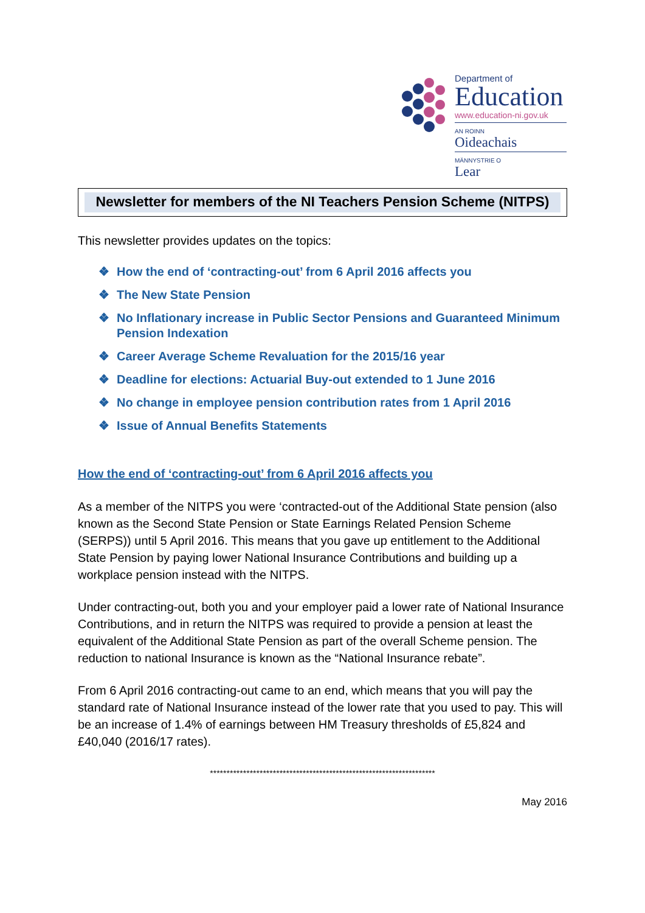Department of
Education
www.education-ni.gov.uk
AN ROINN
Oideachais
MÄNNYSTRIE O
Lear
Newsletter for members of the NI Teachers Pension Scheme (NITPS)
This newsletter provides updates on the topics:
❖ How the end of ‘contracting-out’ from 6 April 2016 affects you
❖ The New State Pension
❖ No Inflationary increase in Public Sector Pensions and Guaranteed Minimum Pension Indexation
❖ Career Average Scheme Revaluation for the 2015/16 year
❖ Deadline for elections: Actuarial Buy-out extended to 1 June 2016
❖ No change in employee pension contribution rates from 1 April 2016
❖ Issue of Annual Benefits Statements
How the end of ‘contracting-out’ from 6 April 2016 affects you
As a member of the NITPS you were ‘contracted-out of the Additional State pension (also known as the Second State Pension or State Earnings Related Pension Scheme (SERPS)) until 5 April 2016. This means that you gave up entitlement to the Additional State Pension by paying lower National Insurance Contributions and building up a workplace pension instead with the NITPS.
Under contracting-out, both you and your employer paid a lower rate of National Insurance Contributions, and in return the NITPS was required to provide a pension at least the equivalent of the Additional State Pension as part of the overall Scheme pension. The reduction to national Insurance is known as the “National Insurance rebate”.
From 6 April 2016 contracting-out came to an end, which means that you will pay the standard rate of National Insurance instead of the lower rate that you used to pay. This will be an increase of 1.4% of earnings between HM Treasury thresholds of £5,824 and £40,040 (2016/17 rates).
********************************************************************
May 2016